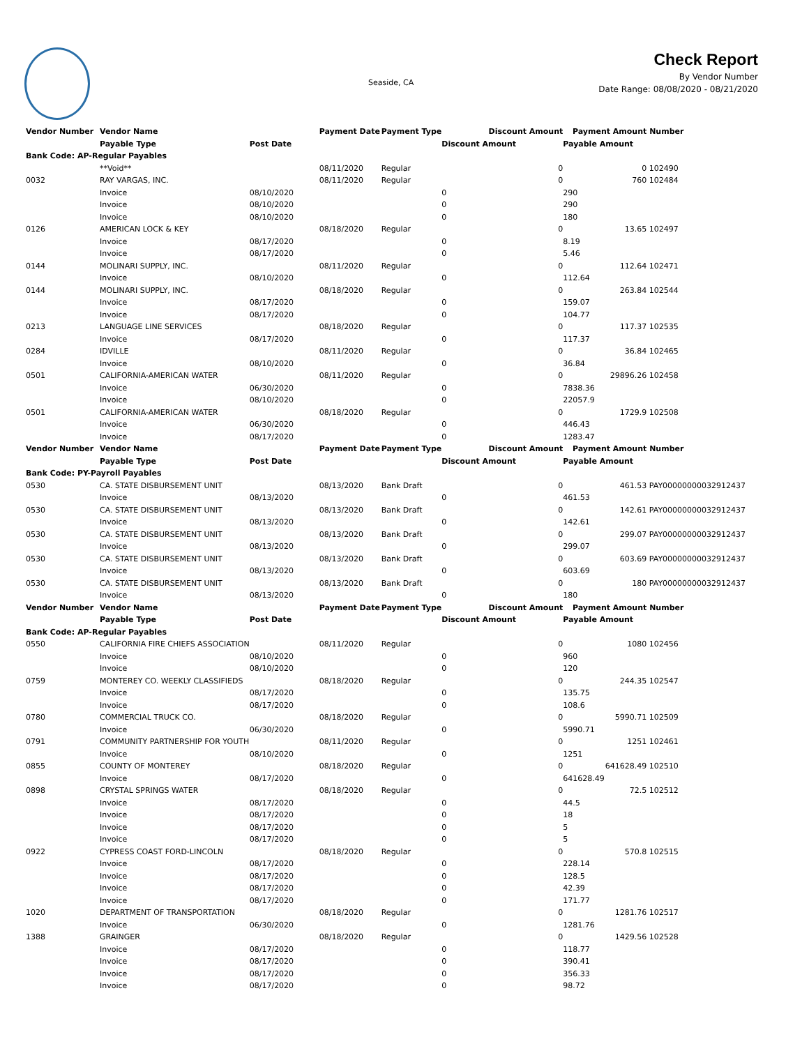Seaside, CA
Check Report
By Vendor Number
Date Range: 08/08/2020 - 08/21/2020
| Vendor Number | Vendor Name | | Payment Date | Payment Type | Discount Amount | Payment Amount | Number |
| --- | --- | --- | --- | --- | --- | --- | --- |
| | Payable Type | Post Date | | | Discount Amount | Payable Amount | |
| Bank Code: AP-Regular Payables | | | | | | | |
| | **Void** | | 08/11/2020 | Regular | 0 | 0 | 102490 |
| 0032 | RAY VARGAS, INC. | | 08/11/2020 | Regular | 0 | 760 | 102484 |
| | Invoice | 08/10/2020 | | | 0 | 290 | |
| | Invoice | 08/10/2020 | | | 0 | 290 | |
| | Invoice | 08/10/2020 | | | 0 | 180 | |
| 0126 | AMERICAN LOCK & KEY | | 08/18/2020 | Regular | 0 | 13.65 | 102497 |
| | Invoice | 08/17/2020 | | | 0 | 8.19 | |
| | Invoice | 08/17/2020 | | | 0 | 5.46 | |
| 0144 | MOLINARI SUPPLY, INC. | | 08/11/2020 | Regular | 0 | 112.64 | 102471 |
| | Invoice | 08/10/2020 | | | 0 | 112.64 | |
| 0144 | MOLINARI SUPPLY, INC. | | 08/18/2020 | Regular | 0 | 263.84 | 102544 |
| | Invoice | 08/17/2020 | | | 0 | 159.07 | |
| | Invoice | 08/17/2020 | | | 0 | 104.77 | |
| 0213 | LANGUAGE LINE SERVICES | | 08/18/2020 | Regular | 0 | 117.37 | 102535 |
| | Invoice | 08/17/2020 | | | 0 | 117.37 | |
| 0284 | IDVILLE | | 08/11/2020 | Regular | 0 | 36.84 | 102465 |
| | Invoice | 08/10/2020 | | | 0 | 36.84 | |
| 0501 | CALIFORNIA-AMERICAN WATER | | 08/11/2020 | Regular | 0 | 29896.26 | 102458 |
| | Invoice | 06/30/2020 | | | 0 | 7838.36 | |
| | Invoice | 08/10/2020 | | | 0 | 22057.9 | |
| 0501 | CALIFORNIA-AMERICAN WATER | | 08/18/2020 | Regular | 0 | 1729.9 | 102508 |
| | Invoice | 06/30/2020 | | | 0 | 446.43 | |
| | Invoice | 08/17/2020 | | | 0 | 1283.47 | |
| Vendor Number | Vendor Name | | Payment Date | Payment Type | Discount Amount | Payment Amount | Number |
| | Payable Type | Post Date | | | Discount Amount | Payable Amount | |
| Bank Code: PY-Payroll Payables | | | | | | | |
| 0530 | CA. STATE DISBURSEMENT UNIT | | 08/13/2020 | Bank Draft | 0 | 461.53 | PAY00000000032912437 |
| | Invoice | 08/13/2020 | | | 0 | 461.53 | |
| 0530 | CA. STATE DISBURSEMENT UNIT | | 08/13/2020 | Bank Draft | 0 | 142.61 | PAY00000000032912437 |
| | Invoice | 08/13/2020 | | | 0 | 142.61 | |
| 0530 | CA. STATE DISBURSEMENT UNIT | | 08/13/2020 | Bank Draft | 0 | 299.07 | PAY00000000032912437 |
| | Invoice | 08/13/2020 | | | 0 | 299.07 | |
| 0530 | CA. STATE DISBURSEMENT UNIT | | 08/13/2020 | Bank Draft | 0 | 603.69 | PAY00000000032912437 |
| | Invoice | 08/13/2020 | | | 0 | 603.69 | |
| 0530 | CA. STATE DISBURSEMENT UNIT | | 08/13/2020 | Bank Draft | 0 | 180 | PAY00000000032912437 |
| | Invoice | 08/13/2020 | | | 0 | 180 | |
| Vendor Number | Vendor Name | | Payment Date | Payment Type | Discount Amount | Payment Amount | Number |
| | Payable Type | Post Date | | | Discount Amount | Payable Amount | |
| Bank Code: AP-Regular Payables | | | | | | | |
| 0550 | CALIFORNIA FIRE CHIEFS ASSOCIATION | | 08/11/2020 | Regular | 0 | 1080 | 102456 |
| | Invoice | 08/10/2020 | | | 0 | 960 | |
| | Invoice | 08/10/2020 | | | 0 | 120 | |
| 0759 | MONTEREY CO. WEEKLY CLASSIFIEDS | | 08/18/2020 | Regular | 0 | 244.35 | 102547 |
| | Invoice | 08/17/2020 | | | 0 | 135.75 | |
| | Invoice | 08/17/2020 | | | 0 | 108.6 | |
| 0780 | COMMERCIAL TRUCK CO. | | 08/18/2020 | Regular | 0 | 5990.71 | 102509 |
| | Invoice | 06/30/2020 | | | 0 | 5990.71 | |
| 0791 | COMMUNITY PARTNERSHIP FOR YOUTH | | 08/11/2020 | Regular | 0 | 1251 | 102461 |
| | Invoice | 08/10/2020 | | | 0 | 1251 | |
| 0855 | COUNTY OF MONTEREY | | 08/18/2020 | Regular | 0 | 641628.49 | 102510 |
| | Invoice | 08/17/2020 | | | 0 | 641628.49 | |
| 0898 | CRYSTAL SPRINGS WATER | | 08/18/2020 | Regular | 0 | 72.5 | 102512 |
| | Invoice | 08/17/2020 | | | 0 | 44.5 | |
| | Invoice | 08/17/2020 | | | 0 | 18 | |
| | Invoice | 08/17/2020 | | | 0 | 5 | |
| | Invoice | 08/17/2020 | | | 0 | 5 | |
| 0922 | CYPRESS COAST FORD-LINCOLN | | 08/18/2020 | Regular | 0 | 570.8 | 102515 |
| | Invoice | 08/17/2020 | | | 0 | 228.14 | |
| | Invoice | 08/17/2020 | | | 0 | 128.5 | |
| | Invoice | 08/17/2020 | | | 0 | 42.39 | |
| | Invoice | 08/17/2020 | | | 0 | 171.77 | |
| 1020 | DEPARTMENT OF TRANSPORTATION | | 08/18/2020 | Regular | 0 | 1281.76 | 102517 |
| | Invoice | 06/30/2020 | | | 0 | 1281.76 | |
| 1388 | GRAINGER | | 08/18/2020 | Regular | 0 | 1429.56 | 102528 |
| | Invoice | 08/17/2020 | | | 0 | 118.77 | |
| | Invoice | 08/17/2020 | | | 0 | 390.41 | |
| | Invoice | 08/17/2020 | | | 0 | 356.33 | |
| | Invoice | 08/17/2020 | | | 0 | 98.72 | |